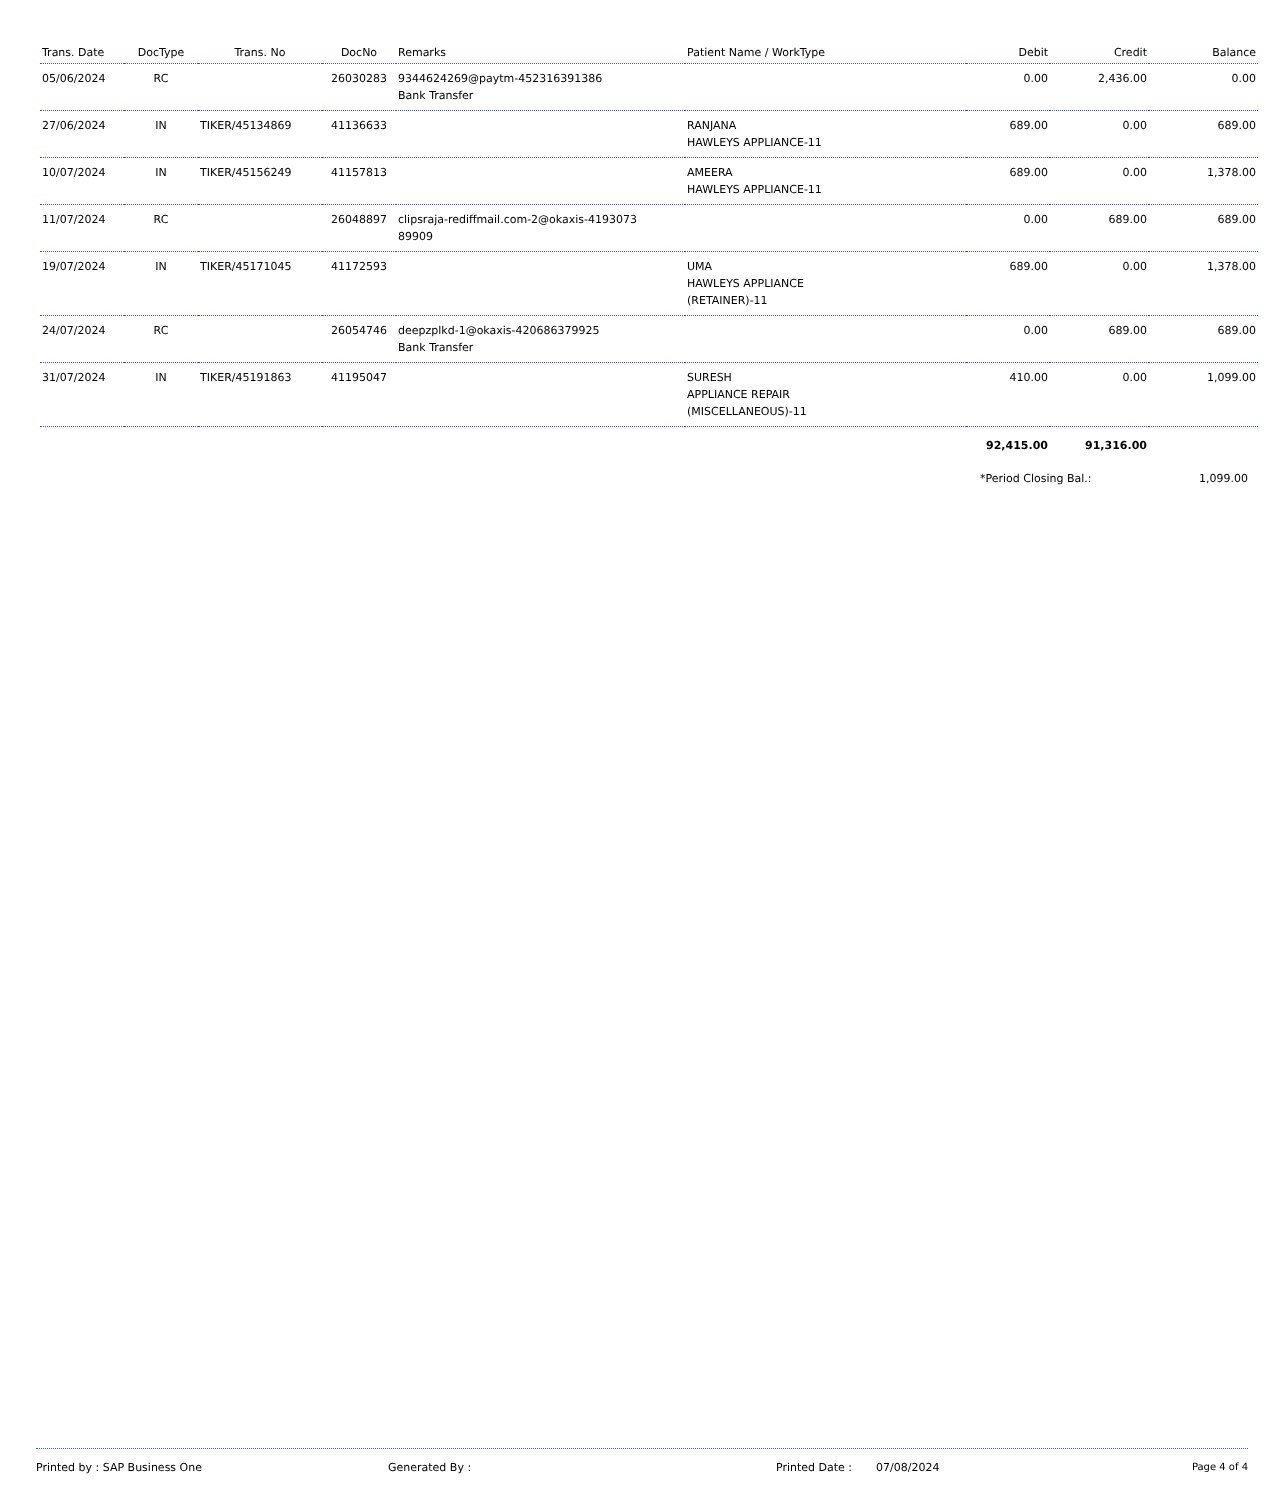| Trans. Date | DocType | Trans. No | DocNo | Remarks | Patient Name / WorkType | Debit | Credit | Balance |
| --- | --- | --- | --- | --- | --- | --- | --- | --- |
| 05/06/2024 | RC | | 26030283 | 9344624269@paytm-452316391386 Bank Transfer | | 0.00 | 2,436.00 | 0.00 |
| 27/06/2024 | IN | TIKER/45134869 | 41136633 | | RANJANA HAWLEYS APPLIANCE-11 | 689.00 | 0.00 | 689.00 |
| 10/07/2024 | IN | TIKER/45156249 | 41157813 | | AMEERA HAWLEYS APPLIANCE-11 | 689.00 | 0.00 | 1,378.00 |
| 11/07/2024 | RC | | 26048897 | clipsraja-rediffmail.com-2@okaxis-4193073 89909 | | 0.00 | 689.00 | 689.00 |
| 19/07/2024 | IN | TIKER/45171045 | 41172593 | | UMA HAWLEYS APPLIANCE (RETAINER)-11 | 689.00 | 0.00 | 1,378.00 |
| 24/07/2024 | RC | | 26054746 | deepzplkd-1@okaxis-420686379925 Bank Transfer | | 0.00 | 689.00 | 689.00 |
| 31/07/2024 | IN | TIKER/45191863 | 41195047 | | SURESH APPLIANCE REPAIR (MISCELLANEOUS)-11 | 410.00 | 0.00 | 1,099.00 |
| | | | | | | 92,415.00 | 91,316.00 | |
*Period Closing Bal.: 1,099.00
Printed by : SAP Business One Generated By : Printed Date : 07/08/2024 Page 4 of 4